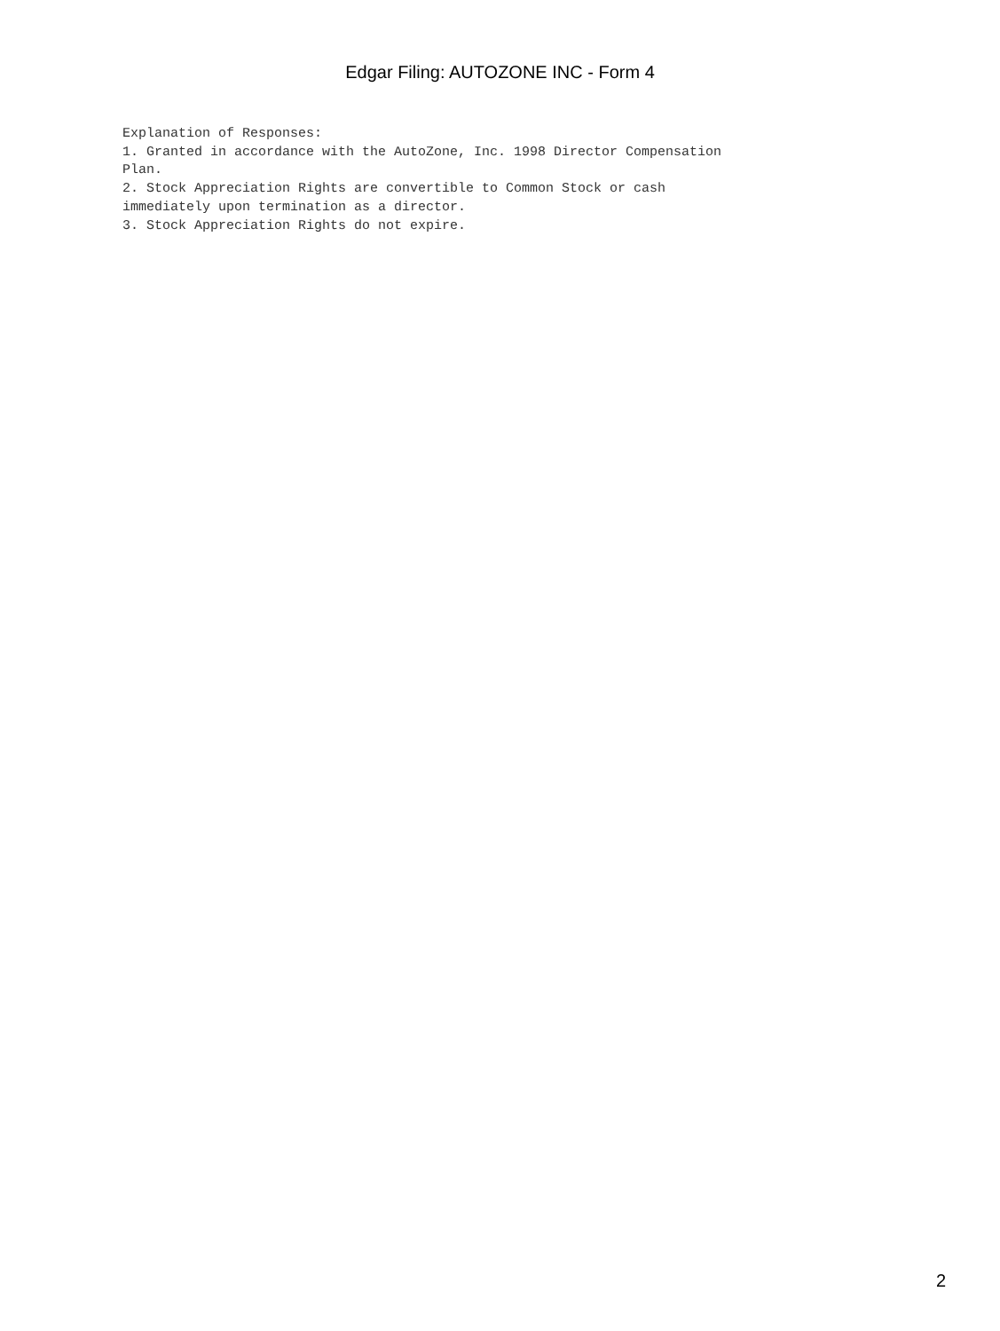Edgar Filing: AUTOZONE INC - Form 4
Explanation of Responses:
1. Granted in accordance with the AutoZone, Inc. 1998 Director Compensation
Plan.
2. Stock Appreciation Rights are convertible to Common Stock or cash
immediately upon termination as a director.
3. Stock Appreciation Rights do not expire.
2